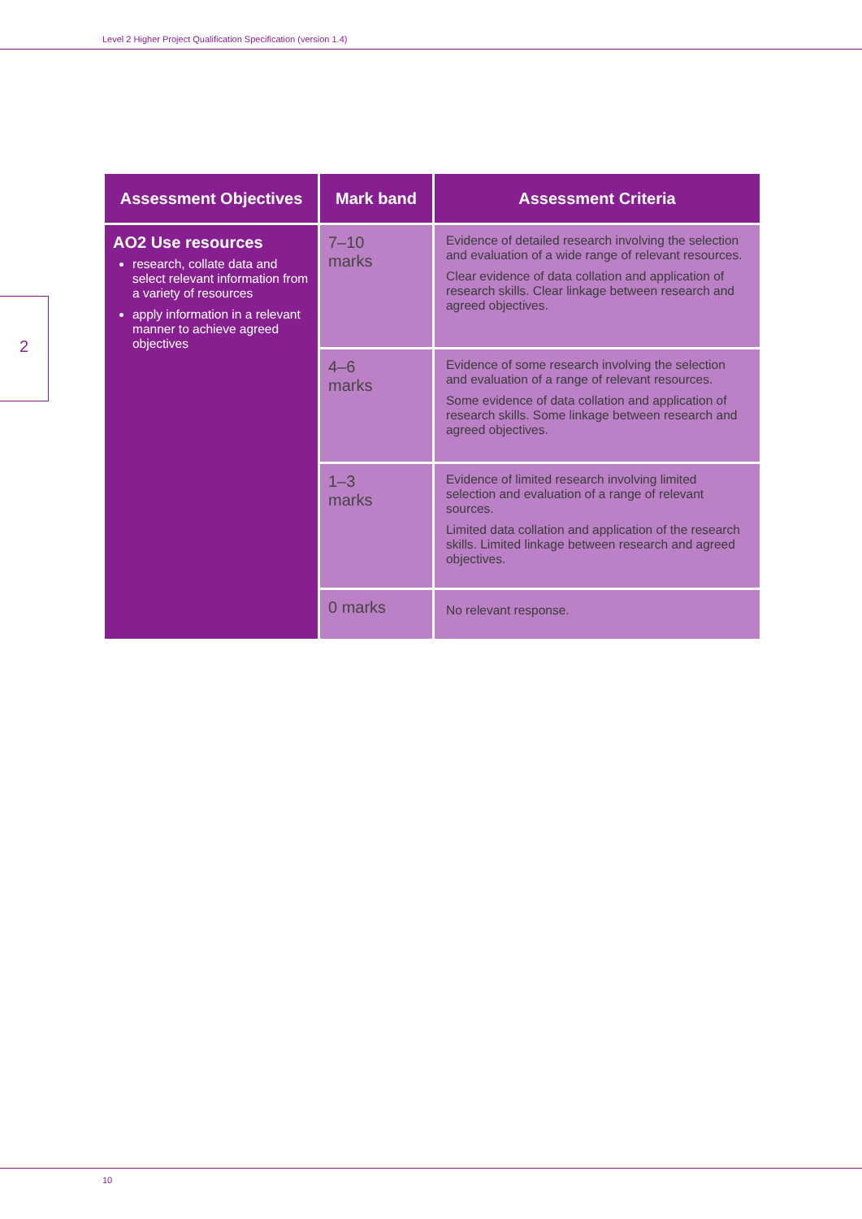Level 2 Higher Project Qualification Specification (version 1.4)
2
| Assessment Objectives | Mark band | Assessment Criteria |
| --- | --- | --- |
| AO2 Use resources research, collate data and select relevant information from a variety of resources apply information in a relevant manner to achieve agreed objectives | 7–10 marks | Evidence of detailed research involving the selection and evaluation of a wide range of relevant resources. Clear evidence of data collation and application of research skills. Clear linkage between research and agreed objectives. |
| | 4–6 marks | Evidence of some research involving the selection and evaluation of a range of relevant resources. Some evidence of data collation and application of research skills. Some linkage between research and agreed objectives. |
| | 1–3 marks | Evidence of limited research involving limited selection and evaluation of a range of relevant sources. Limited data collation and application of the research skills. Limited linkage between research and agreed objectives. |
| | 0 marks | No relevant response. |
10